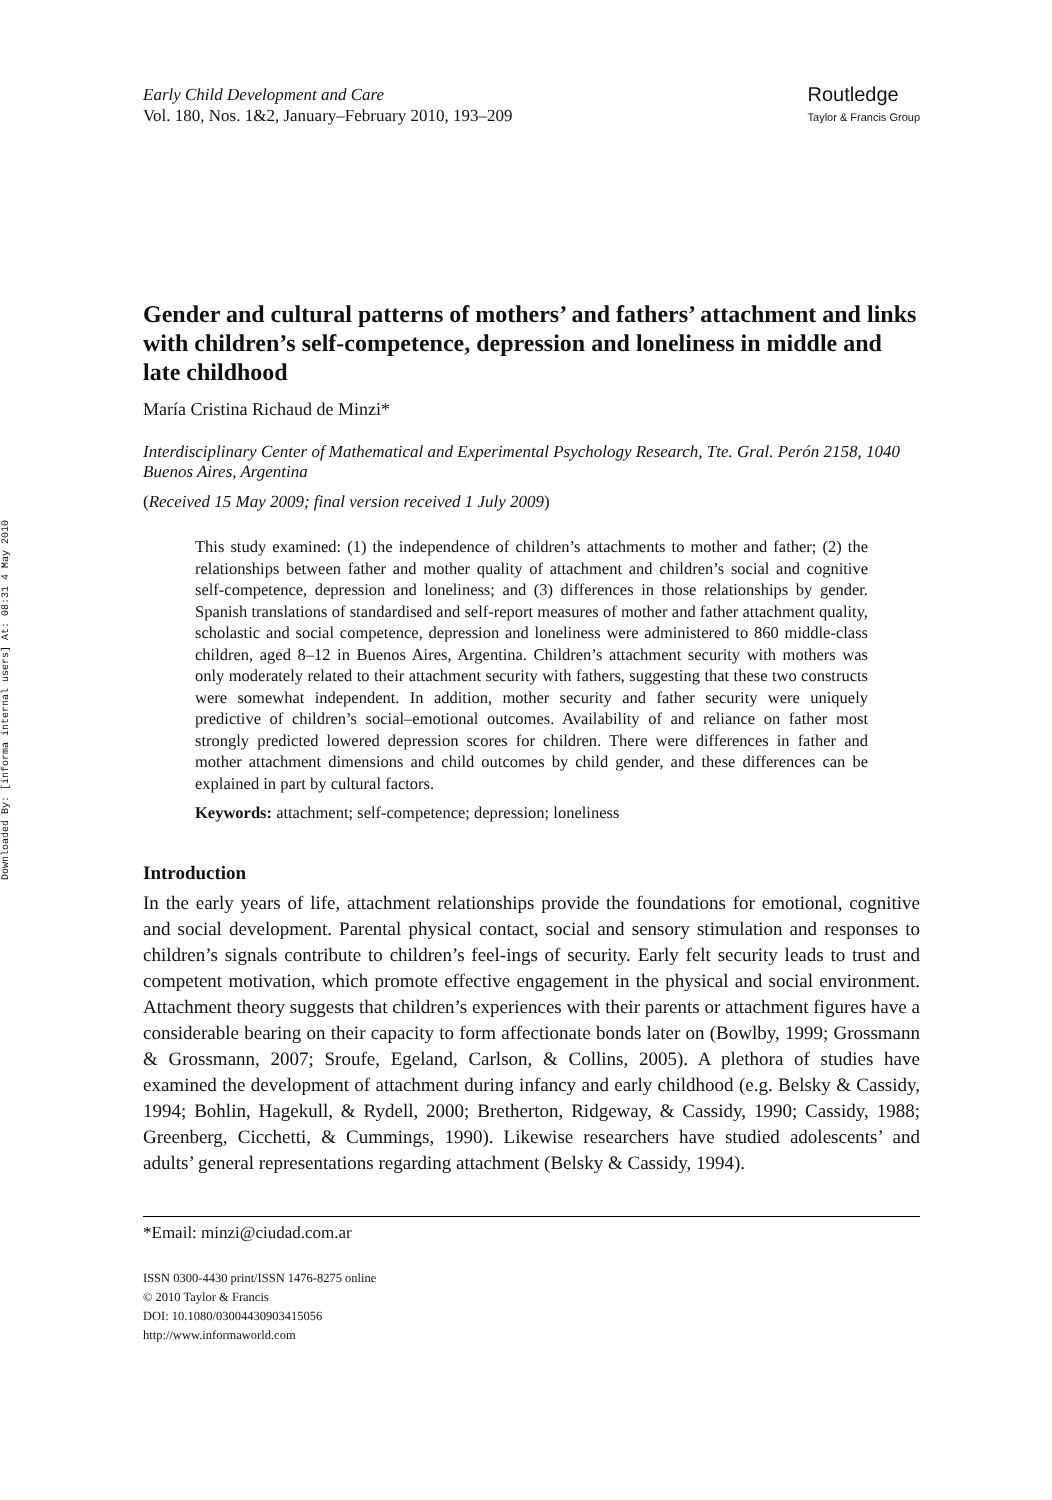Downloaded By: [informa internal users] At: 08:31 4 May 2010
Early Child Development and Care
Vol. 180, Nos. 1&2, January–February 2010, 193–209
Routledge
Taylor & Francis Group
Gender and cultural patterns of mothers’ and fathers’ attachment and links with children’s self-competence, depression and loneliness in middle and late childhood
María Cristina Richaud de Minzi*
Interdisciplinary Center of Mathematical and Experimental Psychology Research, Tte. Gral. Perón 2158, 1040 Buenos Aires, Argentina
(Received 15 May 2009; final version received 1 July 2009)
This study examined: (1) the independence of children’s attachments to mother and father; (2) the relationships between father and mother quality of attachment and children’s social and cognitive self-competence, depression and loneliness; and (3) differences in those relationships by gender. Spanish translations of standardised and self-report measures of mother and father attachment quality, scholastic and social competence, depression and loneliness were administered to 860 middle-class children, aged 8–12 in Buenos Aires, Argentina. Children’s attachment security with mothers was only moderately related to their attachment security with fathers, suggesting that these two constructs were somewhat independent. In addition, mother security and father security were uniquely predictive of children’s social–emotional outcomes. Availability of and reliance on father most strongly predicted lowered depression scores for children. There were differences in father and mother attachment dimensions and child outcomes by child gender, and these differences can be explained in part by cultural factors.
Keywords: attachment; self-competence; depression; loneliness
Introduction
In the early years of life, attachment relationships provide the foundations for emotional, cognitive and social development. Parental physical contact, social and sensory stimulation and responses to children’s signals contribute to children’s feel-ings of security. Early felt security leads to trust and competent motivation, which promote effective engagement in the physical and social environment. Attachment theory suggests that children’s experiences with their parents or attachment figures have a considerable bearing on their capacity to form affectionate bonds later on (Bowlby, 1999; Grossmann & Grossmann, 2007; Sroufe, Egeland, Carlson, & Collins, 2005). A plethora of studies have examined the development of attachment during infancy and early childhood (e.g. Belsky & Cassidy, 1994; Bohlin, Hagekull, & Rydell, 2000; Bretherton, Ridgeway, & Cassidy, 1990; Cassidy, 1988; Greenberg, Cicchetti, & Cummings, 1990). Likewise researchers have studied adolescents’ and adults’ general representations regarding attachment (Belsky & Cassidy, 1994).
*Email: minzi@ciudad.com.ar
ISSN 0300-4430 print/ISSN 1476-8275 online
© 2010 Taylor & Francis
DOI: 10.1080/03004430903415056
http://www.informaworld.com